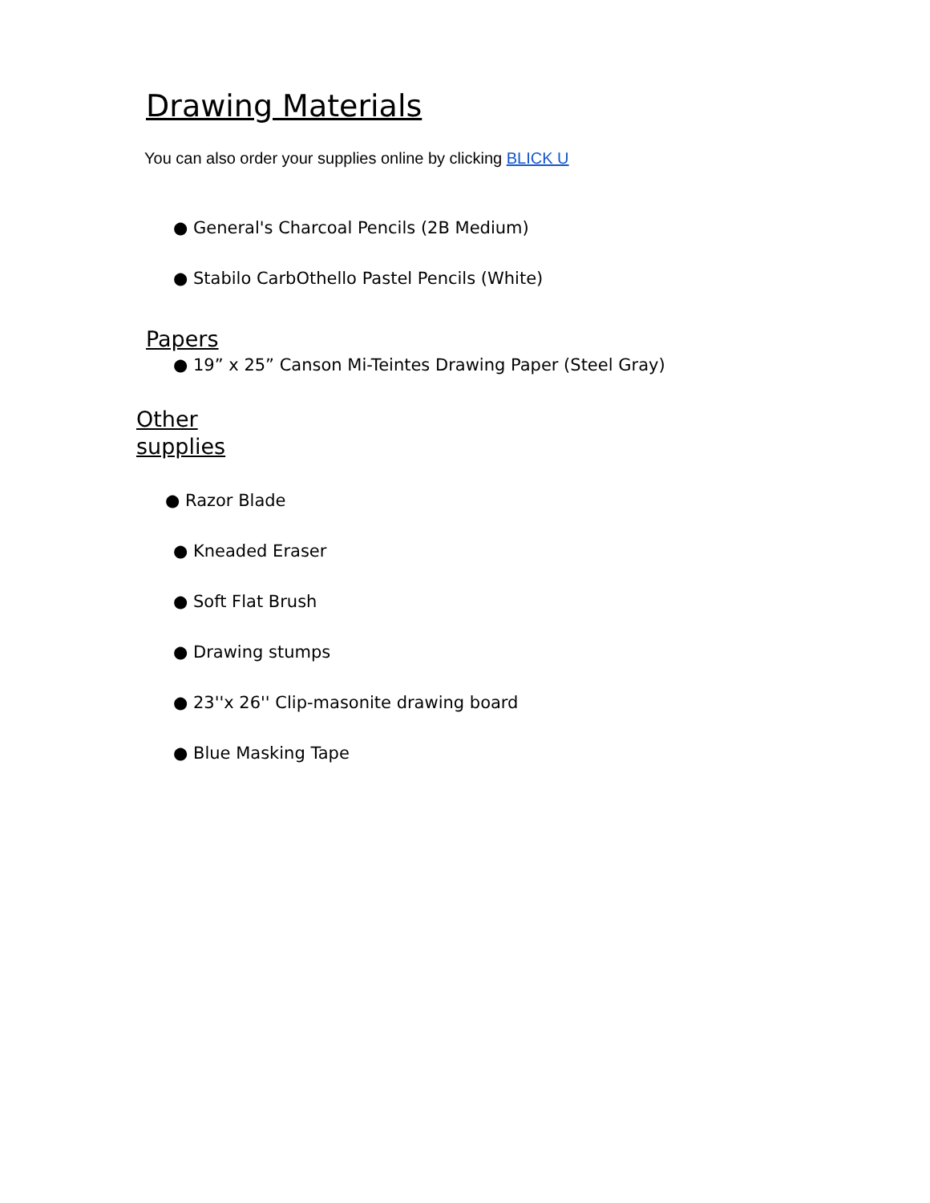Drawing Materials
You can also order your supplies online by clicking BLICK U
● General's Charcoal Pencils (2B Medium)
● Stabilo CarbOthello Pastel Pencils (White)
Papers
● 19” x 25” Canson Mi-Teintes Drawing Paper (Steel Gray)
Other
supplies
● Razor Blade
● Kneaded Eraser
● Soft Flat Brush
● Drawing stumps
● 23''x 26'' Clip-masonite drawing board
● Blue Masking Tape